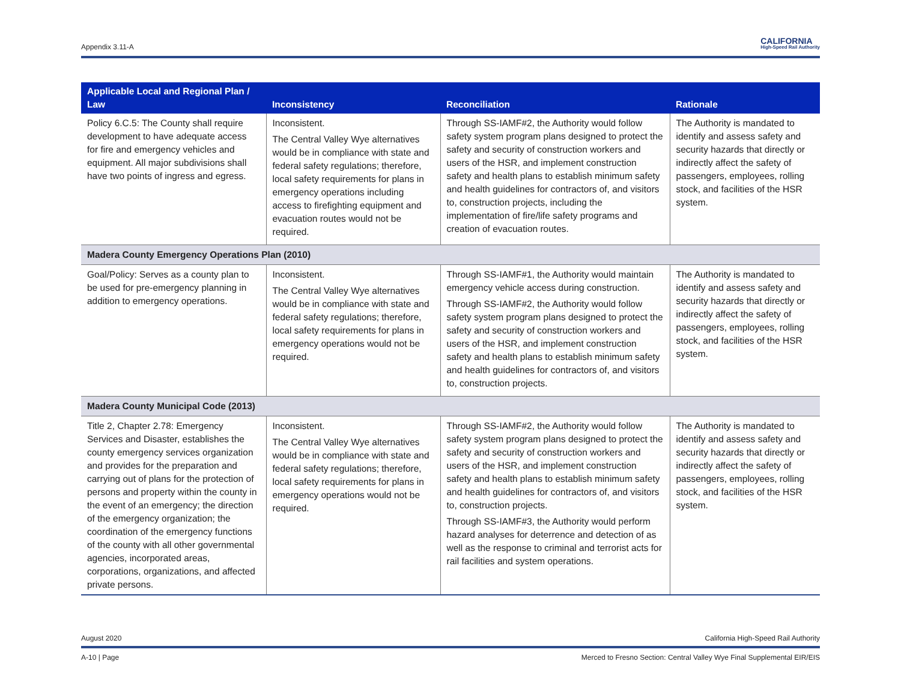Appendix 3.11-A
CALIFORNIA
High-Speed Rail Authority
| Applicable Local and Regional Plan / Law | Inconsistency | Reconciliation | Rationale |
| --- | --- | --- | --- |
| Policy 6.C.5: The County shall require development to have adequate access for fire and emergency vehicles and equipment. All major subdivisions shall have two points of ingress and egress. | Inconsistent. The Central Valley Wye alternatives would be in compliance with state and federal safety regulations; therefore, local safety requirements for plans in emergency operations including access to firefighting equipment and evacuation routes would not be required. | Through SS-IAMF#2, the Authority would follow safety system program plans designed to protect the safety and security of construction workers and users of the HSR, and implement construction safety and health plans to establish minimum safety and health guidelines for contractors of, and visitors to, construction projects, including the implementation of fire/life safety programs and creation of evacuation routes. | The Authority is mandated to identify and assess safety and security hazards that directly or indirectly affect the safety of passengers, employees, rolling stock, and facilities of the HSR system. |
| Madera County Emergency Operations Plan (2010) | | | |
| Goal/Policy: Serves as a county plan to be used for pre-emergency planning in addition to emergency operations. | Inconsistent. The Central Valley Wye alternatives would be in compliance with state and federal safety regulations; therefore, local safety requirements for plans in emergency operations would not be required. | Through SS-IAMF#1, the Authority would maintain emergency vehicle access during construction. Through SS-IAMF#2, the Authority would follow safety system program plans designed to protect the safety and security of construction workers and users of the HSR, and implement construction safety and health plans to establish minimum safety and health guidelines for contractors of, and visitors to, construction projects. | The Authority is mandated to identify and assess safety and security hazards that directly or indirectly affect the safety of passengers, employees, rolling stock, and facilities of the HSR system. |
| Madera County Municipal Code (2013) | | | |
| Title 2, Chapter 2.78: Emergency Services and Disaster, establishes the county emergency services organization and provides for the preparation and carrying out of plans for the protection of persons and property within the county in the event of an emergency; the direction of the emergency organization; the coordination of the emergency functions of the county with all other governmental agencies, incorporated areas, corporations, organizations, and affected private persons. | Inconsistent. The Central Valley Wye alternatives would be in compliance with state and federal safety regulations; therefore, local safety requirements for plans in emergency operations would not be required. | Through SS-IAMF#2, the Authority would follow safety system program plans designed to protect the safety and security of construction workers and users of the HSR, and implement construction safety and health plans to establish minimum safety and health guidelines for contractors of, and visitors to, construction projects. Through SS-IAMF#3, the Authority would perform hazard analyses for deterrence and detection of as well as the response to criminal and terrorist acts for rail facilities and system operations. | The Authority is mandated to identify and assess safety and security hazards that directly or indirectly affect the safety of passengers, employees, rolling stock, and facilities of the HSR system. |
August 2020 California High-Speed Rail Authority
A-10 | Page Merced to Fresno Section: Central Valley Wye Final Supplemental EIR/EIS